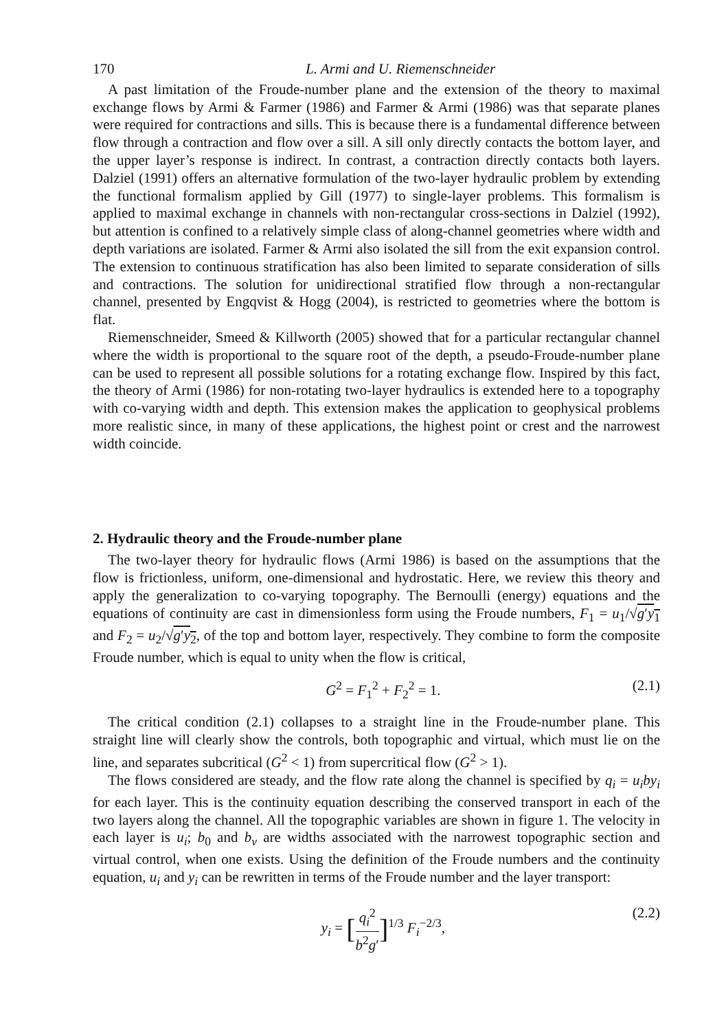170 L. Armi and U. Riemenschneider
A past limitation of the Froude-number plane and the extension of the theory to maximal exchange flows by Armi & Farmer (1986) and Farmer & Armi (1986) was that separate planes were required for contractions and sills. This is because there is a fundamental difference between flow through a contraction and flow over a sill. A sill only directly contacts the bottom layer, and the upper layer’s response is indirect. In contrast, a contraction directly contacts both layers. Dalziel (1991) offers an alternative formulation of the two-layer hydraulic problem by extending the functional formalism applied by Gill (1977) to single-layer problems. This formalism is applied to maximal exchange in channels with non-rectangular cross-sections in Dalziel (1992), but attention is confined to a relatively simple class of along-channel geometries where width and depth variations are isolated. Farmer & Armi also isolated the sill from the exit expansion control. The extension to continuous stratification has also been limited to separate consideration of sills and contractions. The solution for unidirectional stratified flow through a non-rectangular channel, presented by Engqvist & Hogg (2004), is restricted to geometries where the bottom is flat.
Riemenschneider, Smeed & Killworth (2005) showed that for a particular rectangular channel where the width is proportional to the square root of the depth, a pseudo-Froude-number plane can be used to represent all possible solutions for a rotating exchange flow. Inspired by this fact, the theory of Armi (1986) for non-rotating two-layer hydraulics is extended here to a topography with co-varying width and depth. This extension makes the application to geophysical problems more realistic since, in many of these applications, the highest point or crest and the narrowest width coincide.
2. Hydraulic theory and the Froude-number plane
The two-layer theory for hydraulic flows (Armi 1986) is based on the assumptions that the flow is frictionless, uniform, one-dimensional and hydrostatic. Here, we review this theory and apply the generalization to co-varying topography. The Bernoulli (energy) equations and the equations of continuity are cast in dimensionless form using the Froude numbers, F<sub>1</sub> = u<sub>1</sub>/√g′y<sub>1</sub> and F<sub>2</sub> = u<sub>2</sub>/√g′y<sub>2</sub>, of the top and bottom layer, respectively. They combine to form the composite Froude number, which is equal to unity when the flow is critical,
G<sup>2</sup> = F<sub>1</sub><sup>2</sup> + F<sub>2</sub><sup>2</sup> = 1. (2.1)
The critical condition (2.1) collapses to a straight line in the Froude-number plane. This straight line will clearly show the controls, both topographic and virtual, which must lie on the line, and separates subcritical (G<sup>2</sup> < 1) from supercritical flow (G<sup>2</sup> > 1).
The flows considered are steady, and the flow rate along the channel is specified by q<sub>i</sub> = u<sub>i</sub>by<sub>i</sub> for each layer. This is the continuity equation describing the conserved transport in each of the two layers along the channel. All the topographic variables are shown in figure 1. The velocity in each layer is u<sub>i</sub>; b<sub>0</sub> and b<sub>v</sub> are widths associated with the narrowest topographic section and virtual control, when one exists. Using the definition of the Froude numbers and the continuity equation, u<sub>i</sub> and y<sub>i</sub> can be rewritten in terms of the Froude number and the layer transport:
y<sub>i</sub> = [q<sub>i</sub><sup>2</sup> b<sup>2</sup>g′]<sup>1/3</sup> F<sub>i</sub><sup>−2/3</sup>, (2.2)